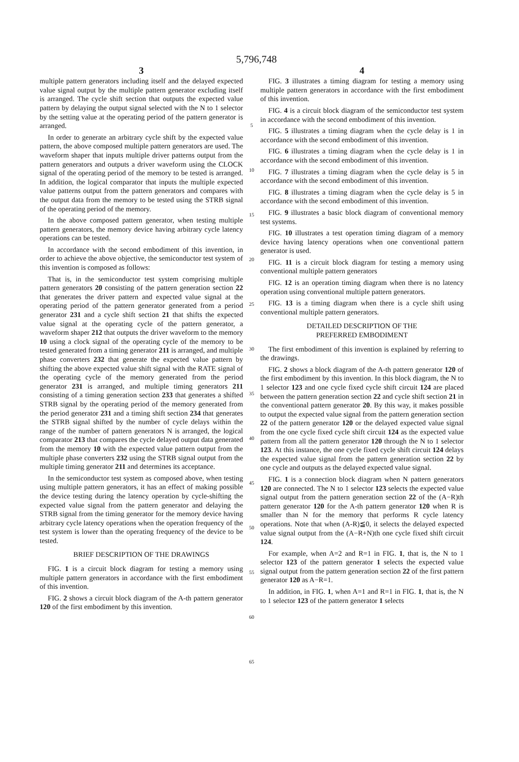5,796,748
3
multiple pattern generators including itself and the delayed expected value signal output by the multiple pattern generator excluding itself is arranged. The cycle shift section that outputs the expected value pattern by delaying the output signal selected with the N to 1 selector by the setting value at the operating period of the pattern generator is arranged.
In order to generate an arbitrary cycle shift by the expected value pattern, the above composed multiple pattern generators are used. The waveform shaper that inputs multiple driver patterns output from the pattern generators and outputs a driver waveform using the CLOCK signal of the operating period of the memory to be tested is arranged. In addition, the logical comparator that inputs the multiple expected value patterns output from the pattern generators and compares with the output data from the memory to be tested using the STRB signal of the operating period of the memory.
In the above composed pattern generator, when testing multiple pattern generators, the memory device having arbitrary cycle latency operations can be tested.
In accordance with the second embodiment of this invention, in order to achieve the above objective, the semiconductor test system of this invention is composed as follows:
That is, in the semiconductor test system comprising multiple pattern generators 20 consisting of the pattern generation section 22 that generates the driver pattern and expected value signal at the operating period of the pattern generator generated from a period generator 231 and a cycle shift section 21 that shifts the expected value signal at the operating cycle of the pattern generator, a waveform shaper 212 that outputs the driver waveform to the memory 10 using a clock signal of the operating cycle of the memory to be tested generated from a timing generator 211 is arranged, and multiple phase converters 232 that generate the expected value pattern by shifting the above expected value shift signal with the RATE signal of the operating cycle of the memory generated from the period generator 231 is arranged, and multiple timing generators 211 consisting of a timing generation section 233 that generates a shifted STRB signal by the operating period of the memory generated from the period generator 231 and a timing shift section 234 that generates the STRB signal shifted by the number of cycle delays within the range of the number of pattern generators N is arranged, the logical comparator 213 that compares the cycle delayed output data generated from the memory 10 with the expected value pattern output from the multiple phase converters 232 using the STRB signal output from the multiple timing generator 211 and determines its acceptance.
In the semiconductor test system as composed above, when testing using multiple pattern generators, it has an effect of making possible the device testing during the latency operation by cycle-shifting the expected value signal from the pattern generator and delaying the STRB signal from the timing generator for the memory device having arbitrary cycle latency operations when the operation frequency of the test system is lower than the operating frequency of the device to be tested.
BRIEF DESCRIPTION OF THE DRAWINGS
FIG. 1 is a circuit block diagram for testing a memory using multiple pattern generators in accordance with the first embodiment of this invention.
FIG. 2 shows a circuit block diagram of the A-th pattern generator 120 of the first embodiment by this invention.
5
10
15
20
25
30
35
40
45
50
55
60
65
4
FIG. 3 illustrates a timing diagram for testing a memory using multiple pattern generators in accordance with the first embodiment of this invention.
FIG. 4 is a circuit block diagram of the semiconductor test system in accordance with the second embodiment of this invention.
FIG. 5 illustrates a timing diagram when the cycle delay is 1 in accordance with the second embodiment of this invention.
FIG. 6 illustrates a timing diagram when the cycle delay is 1 in accordance with the second embodiment of this invention.
FIG. 7 illustrates a timing diagram when the cycle delay is 5 in accordance with the second embodiment of this invention.
FIG. 8 illustrates a timing diagram when the cycle delay is 5 in accordance with the second embodiment of this invention.
FIG. 9 illustrates a basic block diagram of conventional memory test systems.
FIG. 10 illustrates a test operation timing diagram of a memory device having latency operations when one conventional pattern generator is used.
FIG. 11 is a circuit block diagram for testing a memory using conventional multiple pattern generators
FIG. 12 is an operation timing diagram when there is no latency operation using conventional multiple pattern generators.
FIG. 13 is a timing diagram when there is a cycle shift using conventional multiple pattern generators.
DETAILED DESCRIPTION OF THE
PREFERRED EMBODIMENT
The first embodiment of this invention is explained by referring to the drawings.
FIG. 2 shows a block diagram of the A-th pattern generator 120 of the first embodiment by this invention. In this block diagram, the N to 1 selector 123 and one cycle fixed cycle shift circuit 124 are placed between the pattern generation section 22 and cycle shift section 21 in the conventional pattern generator 20. By this way, it makes possible to output the expected value signal from the pattern generation section 22 of the pattern generator 120 or the delayed expected value signal from the one cycle fixed cycle shift circuit 124 as the expected value pattern from all the pattern generator 120 through the N to 1 selector 123. At this instance, the one cycle fixed cycle shift circuit 124 delays the expected value signal from the pattern generation section 22 by one cycle and outputs as the delayed expected value signal.
FIG. 1 is a connection block diagram when N pattern generators 120 are connected. The N to 1 selector 123 selects the expected value signal output from the pattern generation section 22 of the (A−R)th pattern generator 120 for the A-th pattern generator 120 when R is smaller than N for the memory that performs R cycle latency operations. Note that when (A-R)≦0, it selects the delayed expected value signal output from the (A−R+N)th one cycle fixed shift circuit 124.
For example, when A=2 and R=1 in FIG. 1, that is, the N to 1 selector 123 of the pattern generator 1 selects the expected value signal output from the pattern generation section 22 of the first pattern generator 120 as A−R=1.
In addition, in FIG. 1, when A=1 and R=1 in FIG. 1, that is, the N to 1 selector 123 of the pattern generator 1 selects